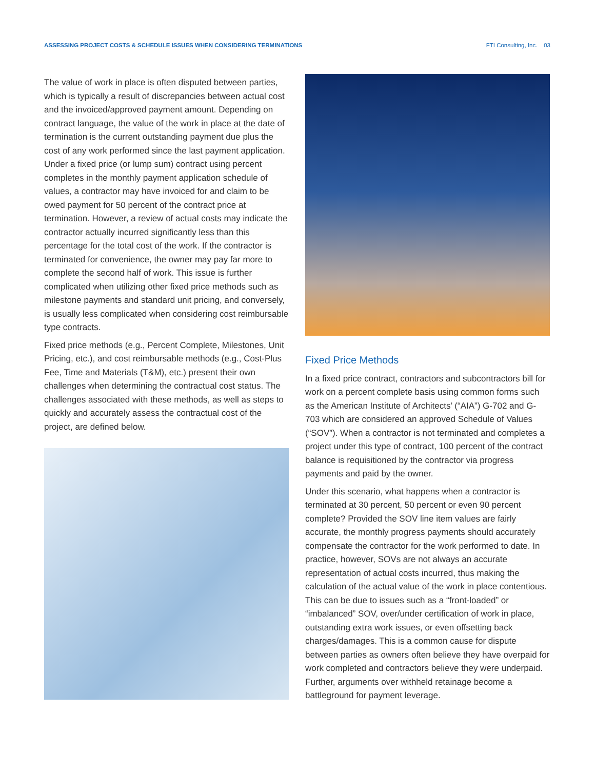ASSESSING PROJECT COSTS & SCHEDULE ISSUES WHEN CONSIDERING TERMINATIONS FTI Consulting, Inc. 03
The value of work in place is often disputed between parties, which is typically a result of discrepancies between actual cost and the invoiced/approved payment amount. Depending on contract language, the value of the work in place at the date of termination is the current outstanding payment due plus the cost of any work performed since the last payment application. Under a fixed price (or lump sum) contract using percent completes in the monthly payment application schedule of values, a contractor may have invoiced for and claim to be owed payment for 50 percent of the contract price at termination. However, a review of actual costs may indicate the contractor actually incurred significantly less than this percentage for the total cost of the work. If the contractor is terminated for convenience, the owner may pay far more to complete the second half of work. This issue is further complicated when utilizing other fixed price methods such as milestone payments and standard unit pricing, and conversely, is usually less complicated when considering cost reimbursable type contracts.
Fixed price methods (e.g., Percent Complete, Milestones, Unit Pricing, etc.), and cost reimbursable methods (e.g., Cost-Plus Fee, Time and Materials (T&M), etc.) present their own challenges when determining the contractual cost status. The challenges associated with these methods, as well as steps to quickly and accurately assess the contractual cost of the project, are defined below.
Fixed Price Methods
In a fixed price contract, contractors and subcontractors bill for work on a percent complete basis using common forms such as the American Institute of Architects’ (“AIA”) G-702 and G-703 which are considered an approved Schedule of Values (“SOV”). When a contractor is not terminated and completes a project under this type of contract, 100 percent of the contract balance is requisitioned by the contractor via progress payments and paid by the owner.
Under this scenario, what happens when a contractor is terminated at 30 percent, 50 percent or even 90 percent complete? Provided the SOV line item values are fairly accurate, the monthly progress payments should accurately compensate the contractor for the work performed to date. In practice, however, SOVs are not always an accurate representation of actual costs incurred, thus making the calculation of the actual value of the work in place contentious. This can be due to issues such as a “front-loaded” or “imbalanced” SOV, over/under certification of work in place, outstanding extra work issues, or even offsetting back charges/damages. This is a common cause for dispute between parties as owners often believe they have overpaid for work completed and contractors believe they were underpaid. Further, arguments over withheld retainage become a battleground for payment leverage.